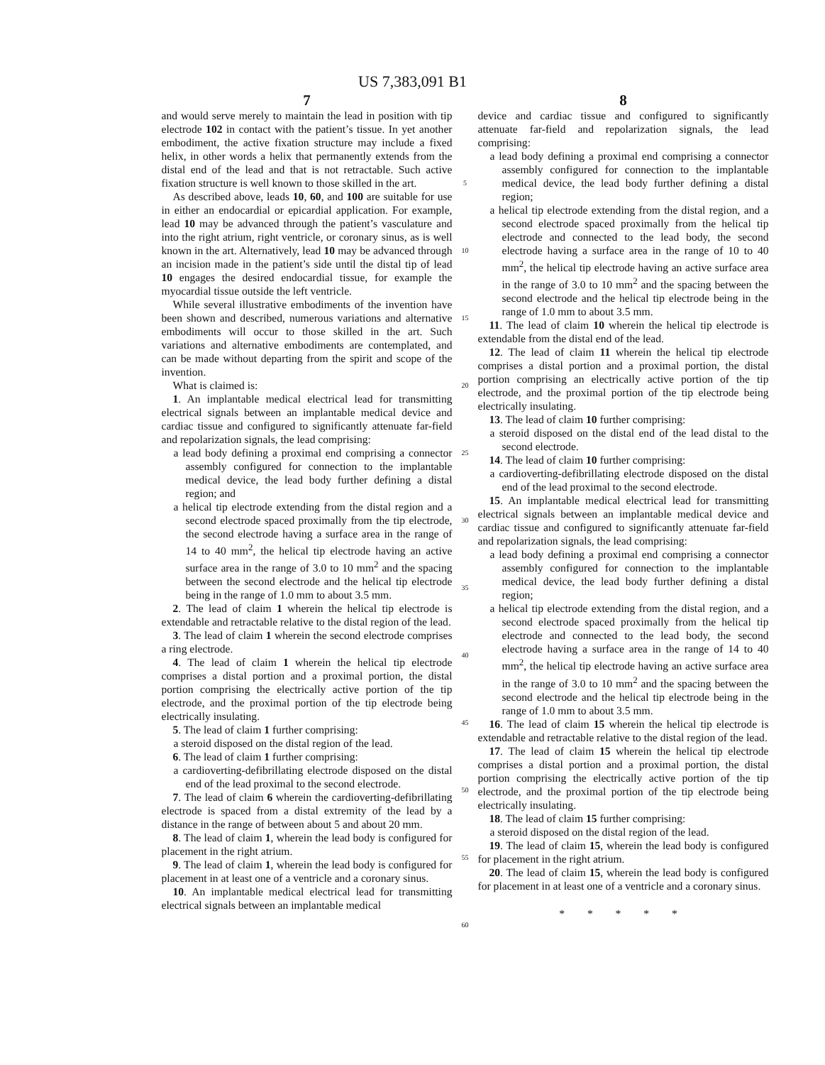US 7,383,091 B1
7
and would serve merely to maintain the lead in position with tip electrode 102 in contact with the patient’s tissue. In yet another embodiment, the active fixation structure may include a fixed helix, in other words a helix that permanently extends from the distal end of the lead and that is not retractable. Such active fixation structure is well known to those skilled in the art.
As described above, leads 10, 60, and 100 are suitable for use in either an endocardial or epicardial application. For example, lead 10 may be advanced through the patient’s vasculature and into the right atrium, right ventricle, or coronary sinus, as is well known in the art. Alternatively, lead 10 may be advanced through an incision made in the patient’s side until the distal tip of lead 10 engages the desired endocardial tissue, for example the myocardial tissue outside the left ventricle.
While several illustrative embodiments of the invention have been shown and described, numerous variations and alternative embodiments will occur to those skilled in the art. Such variations and alternative embodiments are contemplated, and can be made without departing from the spirit and scope of the invention.
What is claimed is:
1. An implantable medical electrical lead for transmitting electrical signals between an implantable medical device and cardiac tissue and configured to significantly attenuate far-field and repolarization signals, the lead comprising:
a lead body defining a proximal end comprising a connector assembly configured for connection to the implantable medical device, the lead body further defining a distal region; and
a helical tip electrode extending from the distal region and a second electrode spaced proximally from the tip electrode, the second electrode having a surface area in the range of 14 to 40 mm<sup>2</sup>, the helical tip electrode having an active surface area in the range of 3.0 to 10 mm<sup>2</sup> and the spacing between the second electrode and the helical tip electrode being in the range of 1.0 mm to about 3.5 mm.
2. The lead of claim 1 wherein the helical tip electrode is extendable and retractable relative to the distal region of the lead.
3. The lead of claim 1 wherein the second electrode comprises a ring electrode.
4. The lead of claim 1 wherein the helical tip electrode comprises a distal portion and a proximal portion, the distal portion comprising the electrically active portion of the tip electrode, and the proximal portion of the tip electrode being electrically insulating.
5. The lead of claim 1 further comprising:
a steroid disposed on the distal region of the lead.
6. The lead of claim 1 further comprising:
a cardioverting-defibrillating electrode disposed on the distal end of the lead proximal to the second electrode.
7. The lead of claim 6 wherein the cardioverting-defibrillating electrode is spaced from a distal extremity of the lead by a distance in the range of between about 5 and about 20 mm.
8. The lead of claim 1, wherein the lead body is configured for placement in the right atrium.
9. The lead of claim 1, wherein the lead body is configured for placement in at least one of a ventricle and a coronary sinus.
10. An implantable medical electrical lead for transmitting electrical signals between an implantable medical
5
10
15
20
25
30
35
40
45
50
55
60
8
device and cardiac tissue and configured to significantly attenuate far-field and repolarization signals, the lead comprising:
a lead body defining a proximal end comprising a connector assembly configured for connection to the implantable medical device, the lead body further defining a distal region;
a helical tip electrode extending from the distal region, and a second electrode spaced proximally from the helical tip electrode and connected to the lead body, the second electrode having a surface area in the range of 10 to 40 mm<sup>2</sup>, the helical tip electrode having an active surface area in the range of 3.0 to 10 mm<sup>2</sup> and the spacing between the second electrode and the helical tip electrode being in the range of 1.0 mm to about 3.5 mm.
11. The lead of claim 10 wherein the helical tip electrode is extendable from the distal end of the lead.
12. The lead of claim 11 wherein the helical tip electrode comprises a distal portion and a proximal portion, the distal portion comprising an electrically active portion of the tip electrode, and the proximal portion of the tip electrode being electrically insulating.
13. The lead of claim 10 further comprising:
a steroid disposed on the distal end of the lead distal to the second electrode.
14. The lead of claim 10 further comprising:
a cardioverting-defibrillating electrode disposed on the distal end of the lead proximal to the second electrode.
15. An implantable medical electrical lead for transmitting electrical signals between an implantable medical device and cardiac tissue and configured to significantly attenuate far-field and repolarization signals, the lead comprising:
a lead body defining a proximal end comprising a connector assembly configured for connection to the implantable medical device, the lead body further defining a distal region;
a helical tip electrode extending from the distal region, and a second electrode spaced proximally from the helical tip electrode and connected to the lead body, the second electrode having a surface area in the range of 14 to 40 mm<sup>2</sup>, the helical tip electrode having an active surface area in the range of 3.0 to 10 mm<sup>2</sup> and the spacing between the second electrode and the helical tip electrode being in the range of 1.0 mm to about 3.5 mm.
16. The lead of claim 15 wherein the helical tip electrode is extendable and retractable relative to the distal region of the lead.
17. The lead of claim 15 wherein the helical tip electrode comprises a distal portion and a proximal portion, the distal portion comprising the electrically active portion of the tip electrode, and the proximal portion of the tip electrode being electrically insulating.
18. The lead of claim 15 further comprising:
a steroid disposed on the distal region of the lead.
19. The lead of claim 15, wherein the lead body is configured for placement in the right atrium.
20. The lead of claim 15, wherein the lead body is configured for placement in at least one of a ventricle and a coronary sinus.
* * * * *